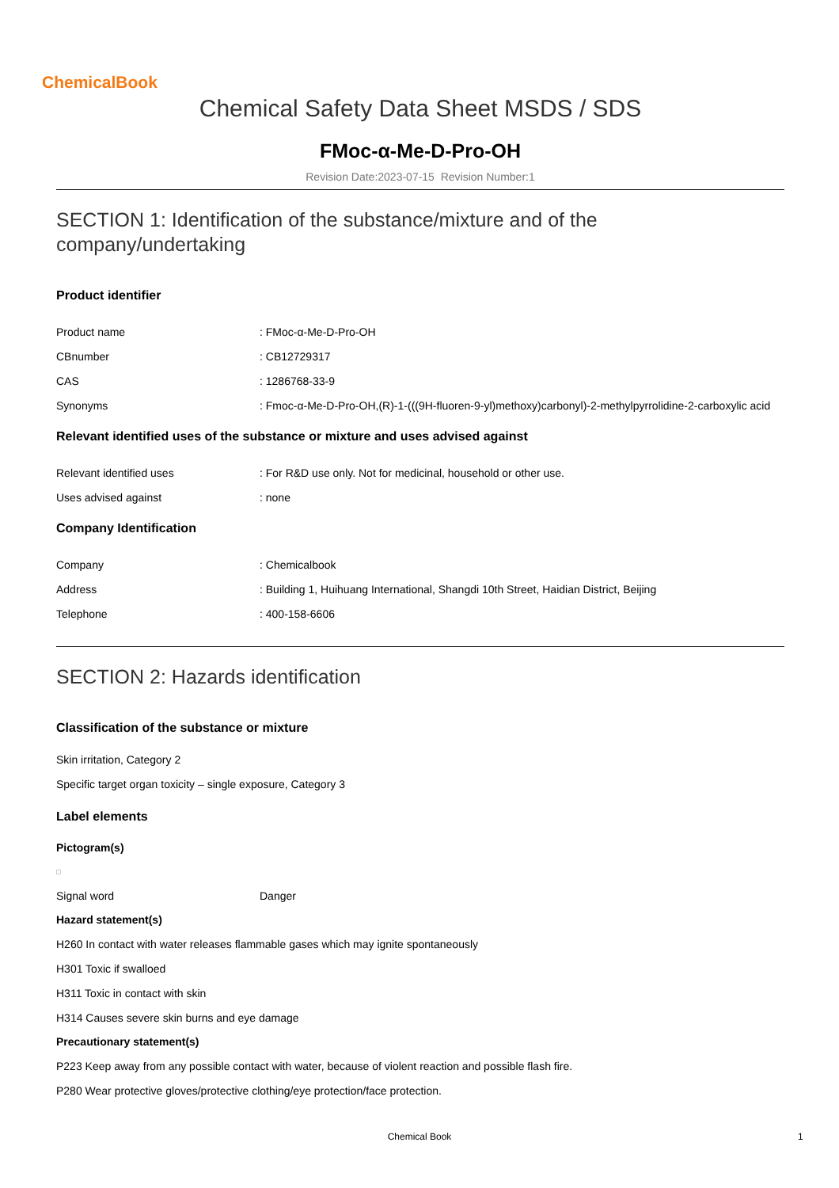ChemicalBook
Chemical Safety Data Sheet MSDS / SDS
FMoc-α-Me-D-Pro-OH
Revision Date:2023-07-15 Revision Number:1
SECTION 1: Identification of the substance/mixture and of the company/undertaking
Product identifier
Product name: FMoc-α-Me-D-Pro-OH
CBnumber: CB12729317
CAS: 1286768-33-9
Synonyms: Fmoc-α-Me-D-Pro-OH,(R)-1-(((9H-fluoren-9-yl)methoxy)carbonyl)-2-methylpyrrolidine-2-carboxylic acid
Relevant identified uses of the substance or mixture and uses advised against
Relevant identified uses: For R&D use only. Not for medicinal, household or other use.
Uses advised against: none
Company Identification
Company: Chemicalbook
Address: Building 1, Huihuang International, Shangdi 10th Street, Haidian District, Beijing
Telephone: 400-158-6606
SECTION 2: Hazards identification
Classification of the substance or mixture
Skin irritation, Category 2
Specific target organ toxicity – single exposure, Category 3
Label elements
Pictogram(s)
Signal word Danger
Hazard statement(s)
H260 In contact with water releases flammable gases which may ignite spontaneously
H301 Toxic if swalloed
H311 Toxic in contact with skin
H314 Causes severe skin burns and eye damage
Precautionary statement(s)
P223 Keep away from any possible contact with water, because of violent reaction and possible flash fire.
P280 Wear protective gloves/protective clothing/eye protection/face protection.
Chemical Book 1